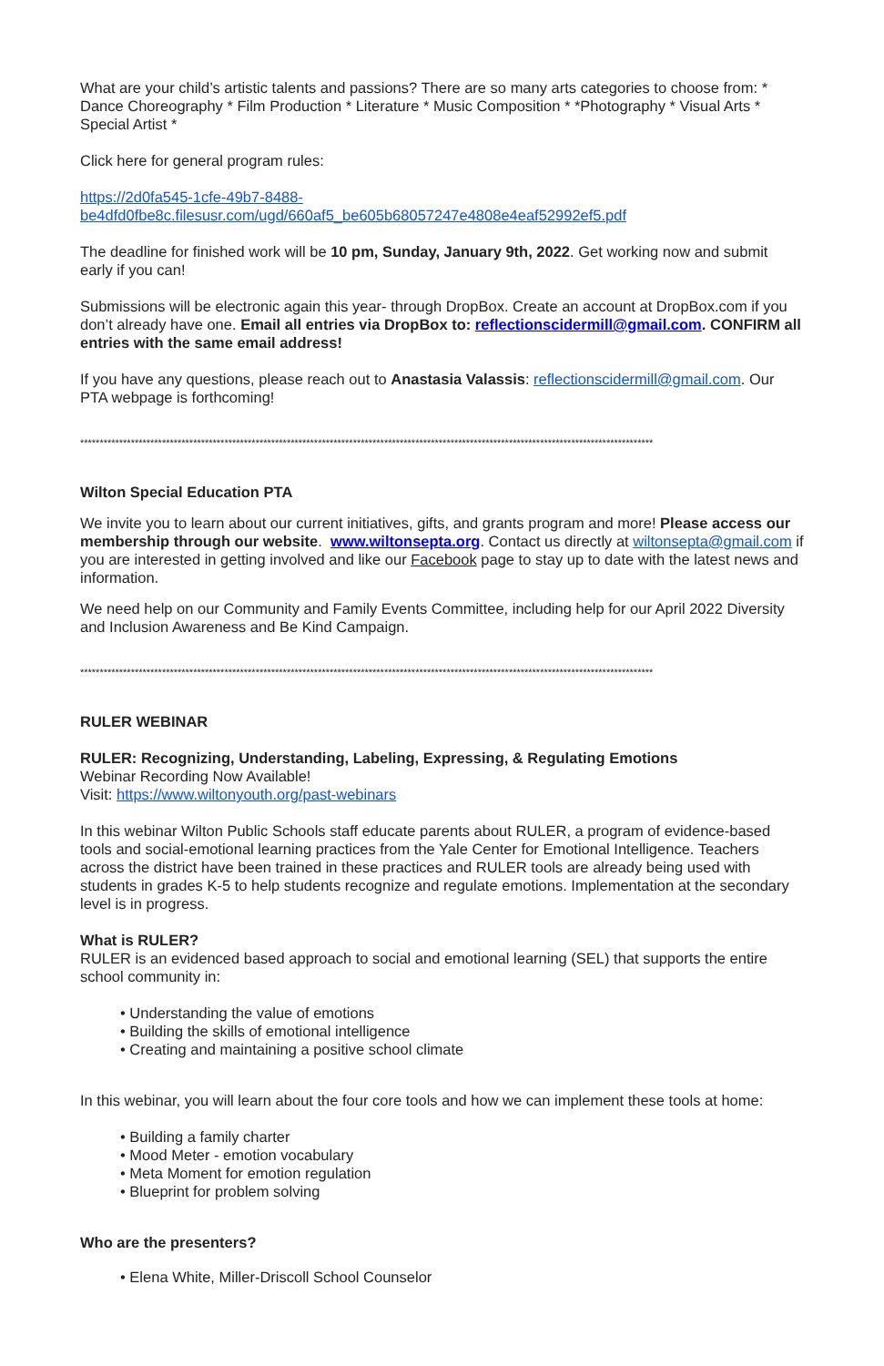What are your child’s artistic talents and passions? There are so many arts categories to choose from: * Dance Choreography * Film Production * Literature * Music Composition * *Photography * Visual Arts * Special Artist *
Click here for general program rules:
https://2d0fa545-1cfe-49b7-8488-
be4dfd0fbe8c.filesusr.com/ugd/660af5_be605b68057247e4808e4eaf52992ef5.pdf
The deadline for finished work will be 10 pm, Sunday, January 9th, 2022. Get working now and submit early if you can!
Submissions will be electronic again this year- through DropBox. Create an account at DropBox.com if you don’t already have one. Email all entries via DropBox to: reflectionscidermill@gmail.com. CONFIRM all entries with the same email address!
If you have any questions, please reach out to Anastasia Valassis: reflectionscidermill@gmail.com. Our PTA webpage is forthcoming!
***************************************************************************************************************************************************
Wilton Special Education PTA
We invite you to learn about our current initiatives, gifts, and grants program and more! Please access our membership through our website. www.wiltonsepta.org. Contact us directly at wiltonsepta@gmail.com if you are interested in getting involved and like our Facebook page to stay up to date with the latest news and information.
We need help on our Community and Family Events Committee, including help for our April 2022 Diversity and Inclusion Awareness and Be Kind Campaign.
***************************************************************************************************************************************************
RULER WEBINAR
RULER: Recognizing, Understanding, Labeling, Expressing, & Regulating Emotions
Webinar Recording Now Available!
Visit: https://www.wiltonyouth.org/past-webinars
In this webinar Wilton Public Schools staff educate parents about RULER, a program of evidence-based tools and social-emotional learning practices from the Yale Center for Emotional Intelligence. Teachers across the district have been trained in these practices and RULER tools are already being used with students in grades K-5 to help students recognize and regulate emotions. Implementation at the secondary level is in progress.
What is RULER?
RULER is an evidenced based approach to social and emotional learning (SEL) that supports the entire school community in:
• Understanding the value of emotions
• Building the skills of emotional intelligence
• Creating and maintaining a positive school climate
In this webinar, you will learn about the four core tools and how we can implement these tools at home:
• Building a family charter
• Mood Meter - emotion vocabulary
• Meta Moment for emotion regulation
• Blueprint for problem solving
Who are the presenters?
• Elena White, Miller-Driscoll School Counselor